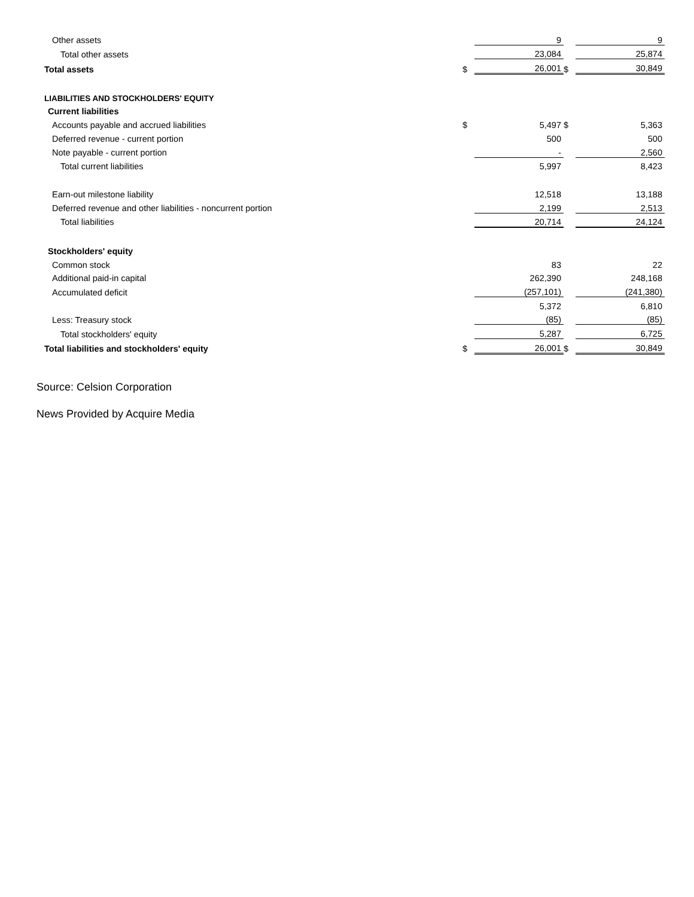| Other assets | | 9 | | 9 |
| Total other assets | | 23,084 | | 25,874 |
| Total assets | $ | 26,001 | $ | 30,849 |
| LIABILITIES AND STOCKHOLDERS' EQUITY | | | | |
| Current liabilities | | | | |
| Accounts payable and accrued liabilities | $ | 5,497 | $ | 5,363 |
| Deferred revenue - current portion | | 500 | | 500 |
| Note payable - current portion | | - | | 2,560 |
| Total current liabilities | | 5,997 | | 8,423 |
| Earn-out milestone liability | | 12,518 | | 13,188 |
| Deferred revenue and other liabilities - noncurrent portion | | 2,199 | | 2,513 |
| Total liabilities | | 20,714 | | 24,124 |
| Stockholders' equity | | | | |
| Common stock | | 83 | | 22 |
| Additional paid-in capital | | 262,390 | | 248,168 |
| Accumulated deficit | | (257,101) | | (241,380) |
| | | 5,372 | | 6,810 |
| Less: Treasury stock | | (85) | | (85) |
| Total stockholders' equity | | 5,287 | | 6,725 |
| Total liabilities and stockholders' equity | $ | 26,001 | $ | 30,849 |
Source: Celsion Corporation
News Provided by Acquire Media